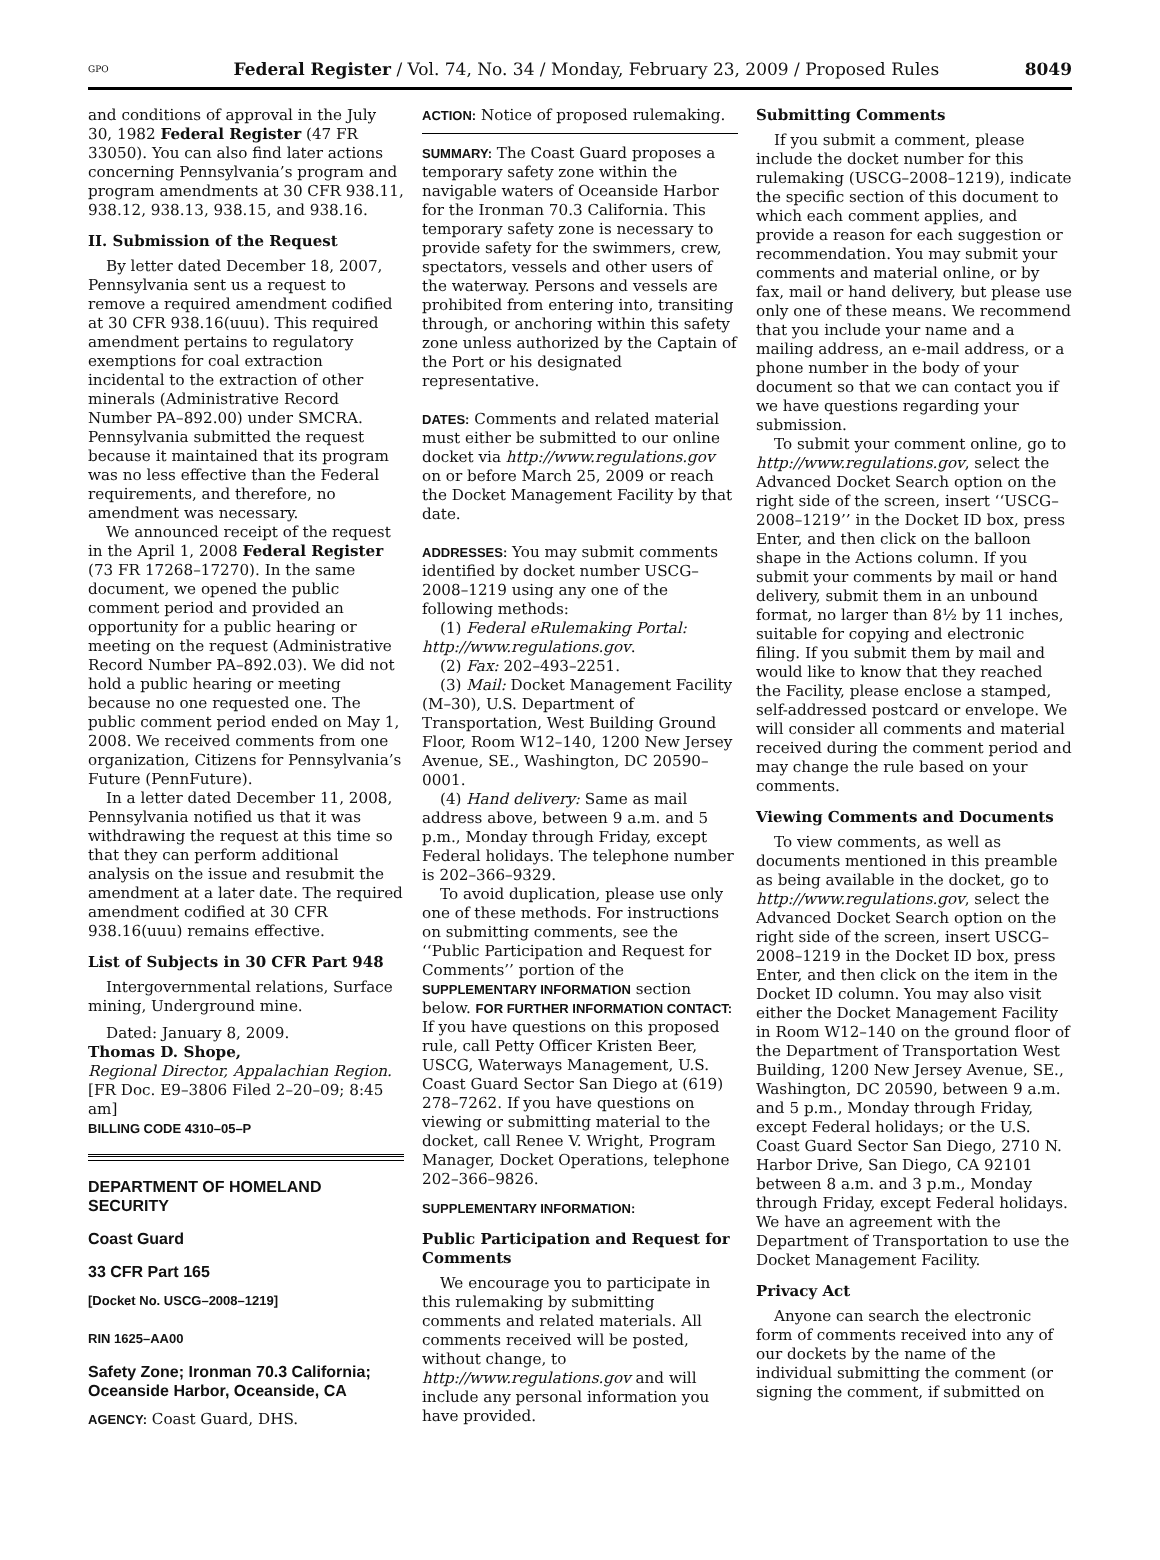GPO Federal Register / Vol. 74, No. 34 / Monday, February 23, 2009 / Proposed Rules 8049
and conditions of approval in the July 30, 1982 Federal Register (47 FR 33050). You can also find later actions concerning Pennsylvania’s program and program amendments at 30 CFR 938.11, 938.12, 938.13, 938.15, and 938.16.
II. Submission of the Request
By letter dated December 18, 2007, Pennsylvania sent us a request to remove a required amendment codified at 30 CFR 938.16(uuu). This required amendment pertains to regulatory exemptions for coal extraction incidental to the extraction of other minerals (Administrative Record Number PA–892.00) under SMCRA. Pennsylvania submitted the request because it maintained that its program was no less effective than the Federal requirements, and therefore, no amendment was necessary.
We announced receipt of the request in the April 1, 2008 Federal Register (73 FR 17268–17270). In the same document, we opened the public comment period and provided an opportunity for a public hearing or meeting on the request (Administrative Record Number PA–892.03). We did not hold a public hearing or meeting because no one requested one. The public comment period ended on May 1, 2008. We received comments from one organization, Citizens for Pennsylvania’s Future (PennFuture).
In a letter dated December 11, 2008, Pennsylvania notified us that it was withdrawing the request at this time so that they can perform additional analysis on the issue and resubmit the amendment at a later date. The required amendment codified at 30 CFR 938.16(uuu) remains effective.
List of Subjects in 30 CFR Part 948
Intergovernmental relations, Surface mining, Underground mine.
Dated: January 8, 2009.
Thomas D. Shope,
Regional Director, Appalachian Region.
[FR Doc. E9–3806 Filed 2–20–09; 8:45 am]
BILLING CODE 4310–05–P
DEPARTMENT OF HOMELAND SECURITY
Coast Guard
33 CFR Part 165
[Docket No. USCG–2008–1219]
RIN 1625–AA00
Safety Zone; Ironman 70.3 California; Oceanside Harbor, Oceanside, CA
AGENCY: Coast Guard, DHS.
ACTION: Notice of proposed rulemaking.
SUMMARY: The Coast Guard proposes a temporary safety zone within the navigable waters of Oceanside Harbor for the Ironman 70.3 California. This temporary safety zone is necessary to provide safety for the swimmers, crew, spectators, vessels and other users of the waterway. Persons and vessels are prohibited from entering into, transiting through, or anchoring within this safety zone unless authorized by the Captain of the Port or his designated representative.
DATES: Comments and related material must either be submitted to our online docket via http://www.regulations.gov on or before March 25, 2009 or reach the Docket Management Facility by that date.
ADDRESSES: You may submit comments identified by docket number USCG–2008–1219 using any one of the following methods:
(1) Federal eRulemaking Portal: http://www.regulations.gov.
(2) Fax: 202–493–2251.
(3) Mail: Docket Management Facility (M–30), U.S. Department of Transportation, West Building Ground Floor, Room W12–140, 1200 New Jersey Avenue, SE., Washington, DC 20590–0001.
(4) Hand delivery: Same as mail address above, between 9 a.m. and 5 p.m., Monday through Friday, except Federal holidays. The telephone number is 202–366–9329.
To avoid duplication, please use only one of these methods. For instructions on submitting comments, see the ‘‘Public Participation and Request for Comments’’ portion of the SUPPLEMENTARY INFORMATION section below. FOR FURTHER INFORMATION CONTACT: If you have questions on this proposed rule, call Petty Officer Kristen Beer, USCG, Waterways Management, U.S. Coast Guard Sector San Diego at (619) 278–7262. If you have questions on viewing or submitting material to the docket, call Renee V. Wright, Program Manager, Docket Operations, telephone 202–366–9826.
SUPPLEMENTARY INFORMATION:
Public Participation and Request for Comments
We encourage you to participate in this rulemaking by submitting comments and related materials. All comments received will be posted, without change, to http://www.regulations.gov and will include any personal information you have provided.
Submitting Comments
If you submit a comment, please include the docket number for this rulemaking (USCG–2008–1219), indicate the specific section of this document to which each comment applies, and provide a reason for each suggestion or recommendation. You may submit your comments and material online, or by fax, mail or hand delivery, but please use only one of these means. We recommend that you include your name and a mailing address, an e-mail address, or a phone number in the body of your document so that we can contact you if we have questions regarding your submission.
To submit your comment online, go to http://www.regulations.gov, select the Advanced Docket Search option on the right side of the screen, insert ‘‘USCG–2008–1219’’ in the Docket ID box, press Enter, and then click on the balloon shape in the Actions column. If you submit your comments by mail or hand delivery, submit them in an unbound format, no larger than 8½ by 11 inches, suitable for copying and electronic filing. If you submit them by mail and would like to know that they reached the Facility, please enclose a stamped, self-addressed postcard or envelope. We will consider all comments and material received during the comment period and may change the rule based on your comments.
Viewing Comments and Documents
To view comments, as well as documents mentioned in this preamble as being available in the docket, go to http://www.regulations.gov, select the Advanced Docket Search option on the right side of the screen, insert USCG–2008–1219 in the Docket ID box, press Enter, and then click on the item in the Docket ID column. You may also visit either the Docket Management Facility in Room W12–140 on the ground floor of the Department of Transportation West Building, 1200 New Jersey Avenue, SE., Washington, DC 20590, between 9 a.m. and 5 p.m., Monday through Friday, except Federal holidays; or the U.S. Coast Guard Sector San Diego, 2710 N. Harbor Drive, San Diego, CA 92101 between 8 a.m. and 3 p.m., Monday through Friday, except Federal holidays. We have an agreement with the Department of Transportation to use the Docket Management Facility.
Privacy Act
Anyone can search the electronic form of comments received into any of our dockets by the name of the individual submitting the comment (or signing the comment, if submitted on